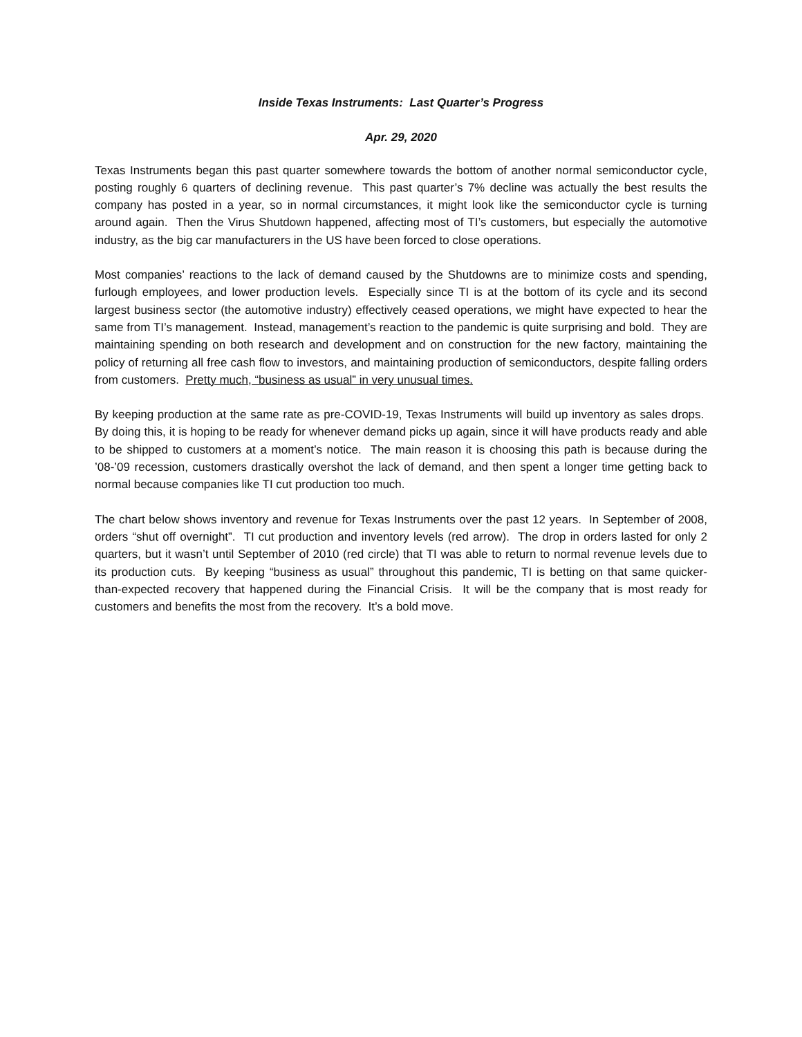Inside Texas Instruments: Last Quarter’s Progress
Apr. 29, 2020
Texas Instruments began this past quarter somewhere towards the bottom of another normal semiconductor cycle, posting roughly 6 quarters of declining revenue. This past quarter’s 7% decline was actually the best results the company has posted in a year, so in normal circumstances, it might look like the semiconductor cycle is turning around again. Then the Virus Shutdown happened, affecting most of TI’s customers, but especially the automotive industry, as the big car manufacturers in the US have been forced to close operations.
Most companies’ reactions to the lack of demand caused by the Shutdowns are to minimize costs and spending, furlough employees, and lower production levels. Especially since TI is at the bottom of its cycle and its second largest business sector (the automotive industry) effectively ceased operations, we might have expected to hear the same from TI’s management. Instead, management’s reaction to the pandemic is quite surprising and bold. They are maintaining spending on both research and development and on construction for the new factory, maintaining the policy of returning all free cash flow to investors, and maintaining production of semiconductors, despite falling orders from customers. Pretty much, “business as usual” in very unusual times.
By keeping production at the same rate as pre-COVID-19, Texas Instruments will build up inventory as sales drops. By doing this, it is hoping to be ready for whenever demand picks up again, since it will have products ready and able to be shipped to customers at a moment’s notice. The main reason it is choosing this path is because during the ’08-’09 recession, customers drastically overshot the lack of demand, and then spent a longer time getting back to normal because companies like TI cut production too much.
The chart below shows inventory and revenue for Texas Instruments over the past 12 years. In September of 2008, orders “shut off overnight”. TI cut production and inventory levels (red arrow). The drop in orders lasted for only 2 quarters, but it wasn’t until September of 2010 (red circle) that TI was able to return to normal revenue levels due to its production cuts. By keeping “business as usual” throughout this pandemic, TI is betting on that same quicker-than-expected recovery that happened during the Financial Crisis. It will be the company that is most ready for customers and benefits the most from the recovery. It’s a bold move.